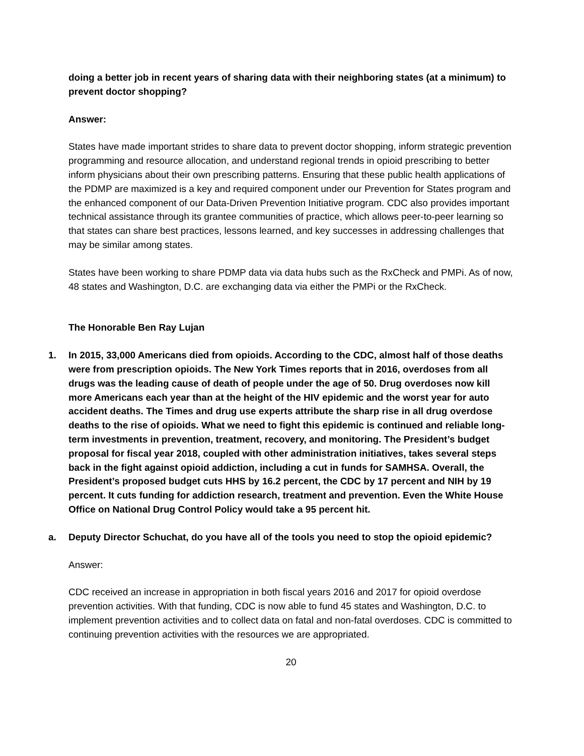doing a better job in recent years of sharing data with their neighboring states (at a minimum) to prevent doctor shopping?
Answer:
States have made important strides to share data to prevent doctor shopping, inform strategic prevention programming and resource allocation, and understand regional trends in opioid prescribing to better inform physicians about their own prescribing patterns. Ensuring that these public health applications of the PDMP are maximized is a key and required component under our Prevention for States program and the enhanced component of our Data-Driven Prevention Initiative program. CDC also provides important technical assistance through its grantee communities of practice, which allows peer-to-peer learning so that states can share best practices, lessons learned, and key successes in addressing challenges that may be similar among states.
States have been working to share PDMP data via data hubs such as the RxCheck and PMPi. As of now, 48 states and Washington, D.C. are exchanging data via either the PMPi or the RxCheck.
The Honorable Ben Ray Lujan
1. In 2015, 33,000 Americans died from opioids. According to the CDC, almost half of those deaths were from prescription opioids. The New York Times reports that in 2016, overdoses from all drugs was the leading cause of death of people under the age of 50. Drug overdoses now kill more Americans each year than at the height of the HIV epidemic and the worst year for auto accident deaths. The Times and drug use experts attribute the sharp rise in all drug overdose deaths to the rise of opioids. What we need to fight this epidemic is continued and reliable long-term investments in prevention, treatment, recovery, and monitoring. The President’s budget proposal for fiscal year 2018, coupled with other administration initiatives, takes several steps back in the fight against opioid addiction, including a cut in funds for SAMHSA. Overall, the President’s proposed budget cuts HHS by 16.2 percent, the CDC by 17 percent and NIH by 19 percent. It cuts funding for addiction research, treatment and prevention. Even the White House Office on National Drug Control Policy would take a 95 percent hit.
a. Deputy Director Schuchat, do you have all of the tools you need to stop the opioid epidemic?
Answer:
CDC received an increase in appropriation in both fiscal years 2016 and 2017 for opioid overdose prevention activities. With that funding, CDC is now able to fund 45 states and Washington, D.C. to implement prevention activities and to collect data on fatal and non-fatal overdoses. CDC is committed to continuing prevention activities with the resources we are appropriated.
20